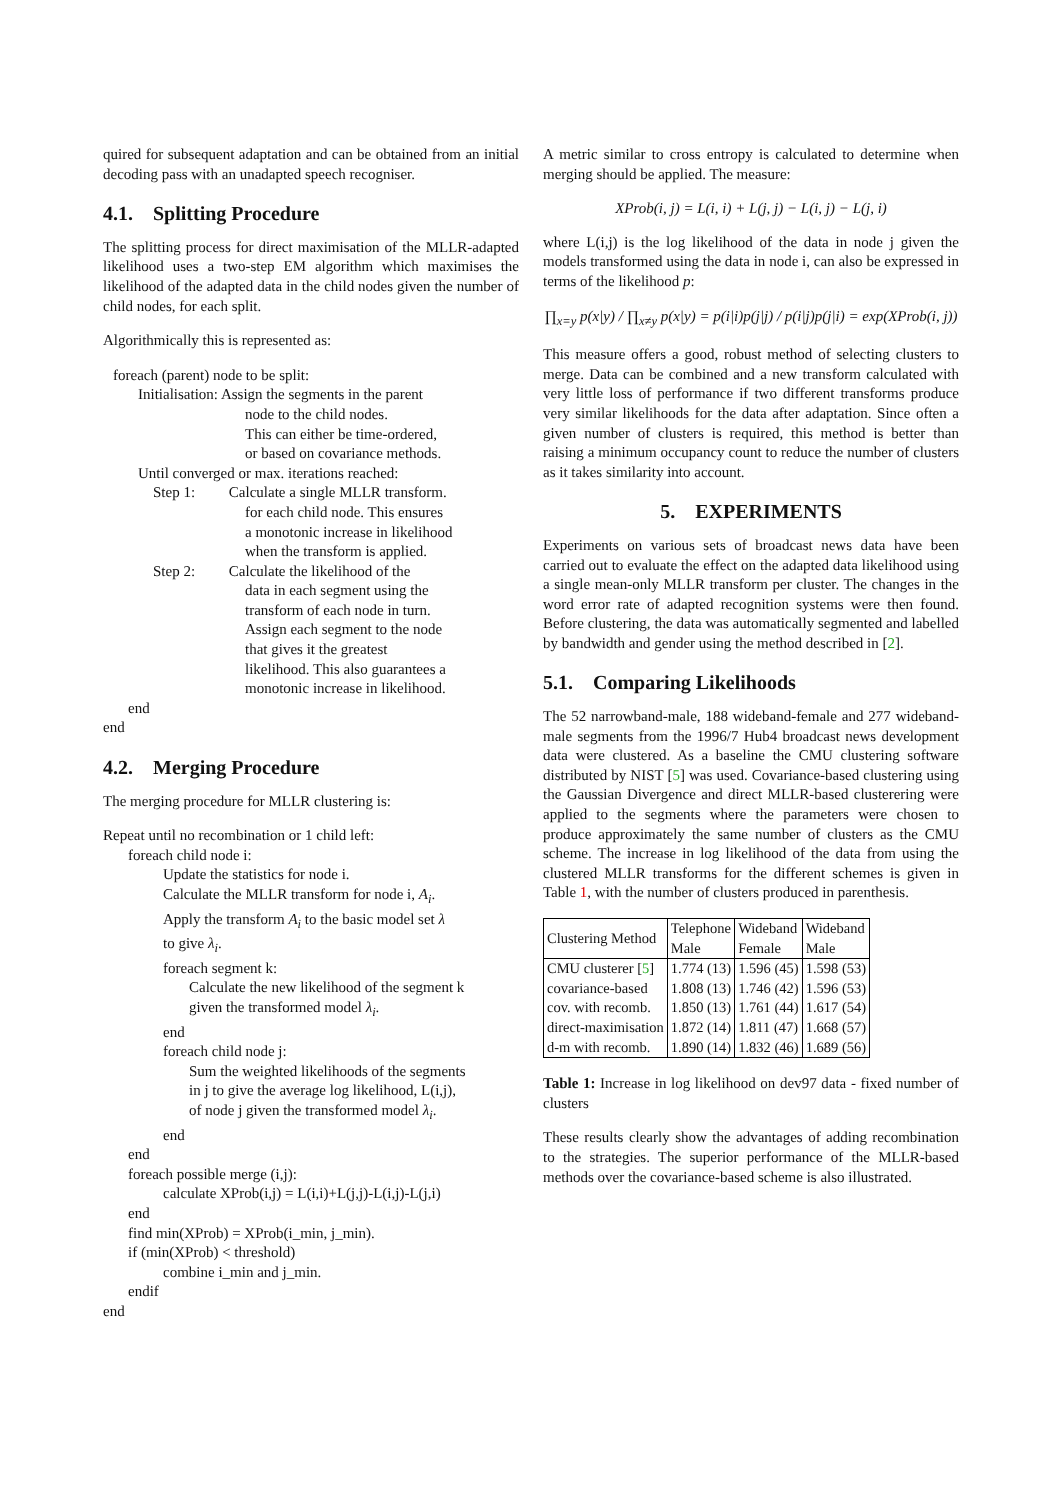quired for subsequent adaptation and can be obtained from an initial decoding pass with an unadapted speech recogniser.
4.1. Splitting Procedure
The splitting process for direct maximisation of the MLLR-adapted likelihood uses a two-step EM algorithm which maximises the likelihood of the adapted data in the child nodes given the number of child nodes, for each split.
Algorithmically this is represented as:
foreach (parent) node to be split:
Initialisation: Assign the segments in the parent
node to the child nodes.
This can either be time-ordered,
or based on covariance methods.
Until converged or max. iterations reached:
Step 1: Calculate a single MLLR transform.
for each child node. This ensures
a monotonic increase in likelihood
when the transform is applied.
Step 2: Calculate the likelihood of the
data in each segment using the
transform of each node in turn.
Assign each segment to the node
that gives it the greatest
likelihood. This also guarantees a
monotonic increase in likelihood.
end
end
4.2. Merging Procedure
The merging procedure for MLLR clustering is:
Repeat until no recombination or 1 child left:
foreach child node i:
Update the statistics for node i.
Calculate the MLLR transform for node i, A<sub>i</sub>.
Apply the transform A<sub>i</sub> to the basic model set λ
to give λ<sub>i</sub>.
foreach segment k:
Calculate the new likelihood of the segment k
given the transformed model λ<sub>i</sub>.
end
foreach child node j:
Sum the weighted likelihoods of the segments
in j to give the average log likelihood, L(i,j),
of node j given the transformed model λ<sub>i</sub>.
end
end
foreach possible merge (i,j):
calculate XProb(i,j) = L(i,i)+L(j,j)-L(i,j)-L(j,i)
end
find min(XProb) = XProb(i_min, j_min).
if (min(XProb) < threshold)
combine i_min and j_min.
endif
end
A metric similar to cross entropy is calculated to determine when merging should be applied. The measure:
XProb(i, j) = L(i, i) + L(j, j) − L(i, j) − L(j, i)
where L(i,j) is the log likelihood of the data in node j given the models transformed using the data in node i, can also be expressed in terms of the likelihood p:
∏<sub>x=y</sub> p(x|y) / ∏<sub>x≠y</sub> p(x|y) = p(i|i)p(j|j) / p(i|j)p(j|i) = exp(XProb(i, j))
This measure offers a good, robust method of selecting clusters to merge. Data can be combined and a new transform calculated with very little loss of performance if two different transforms produce very similar likelihoods for the data after adaptation. Since often a given number of clusters is required, this method is better than raising a minimum occupancy count to reduce the number of clusters as it takes similarity into account.
5. EXPERIMENTS
Experiments on various sets of broadcast news data have been carried out to evaluate the effect on the adapted data likelihood using a single mean-only MLLR transform per cluster. The changes in the word error rate of adapted recognition systems were then found. Before clustering, the data was automatically segmented and labelled by bandwidth and gender using the method described in [2].
5.1. Comparing Likelihoods
The 52 narrowband-male, 188 wideband-female and 277 wideband-male segments from the 1996/7 Hub4 broadcast news development data were clustered. As a baseline the CMU clustering software distributed by NIST [5] was used. Covariance-based clustering using the Gaussian Divergence and direct MLLR-based clusterering were applied to the segments where the parameters were chosen to produce approximately the same number of clusters as the CMU scheme. The increase in log likelihood of the data from using the clustered MLLR transforms for the different schemes is given in Table 1, with the number of clusters produced in parenthesis.
| Clustering Method | Telephone Male | Wideband Female | Wideband Male |
| --- | --- | --- | --- |
| CMU clusterer [ 5 ] covariance-based cov. with recomb. direct-maximisation d-m with recomb. | 1.774 (13) 1.808 (13) 1.850 (13) 1.872 (14) 1.890 (14) | 1.596 (45) 1.746 (42) 1.761 (44) 1.811 (47) 1.832 (46) | 1.598 (53) 1.596 (53) 1.617 (54) 1.668 (57) 1.689 (56) |
Table 1: Increase in log likelihood on dev97 data - fixed number of clusters
These results clearly show the advantages of adding recombination to the strategies. The superior performance of the MLLR-based methods over the covariance-based scheme is also illustrated.